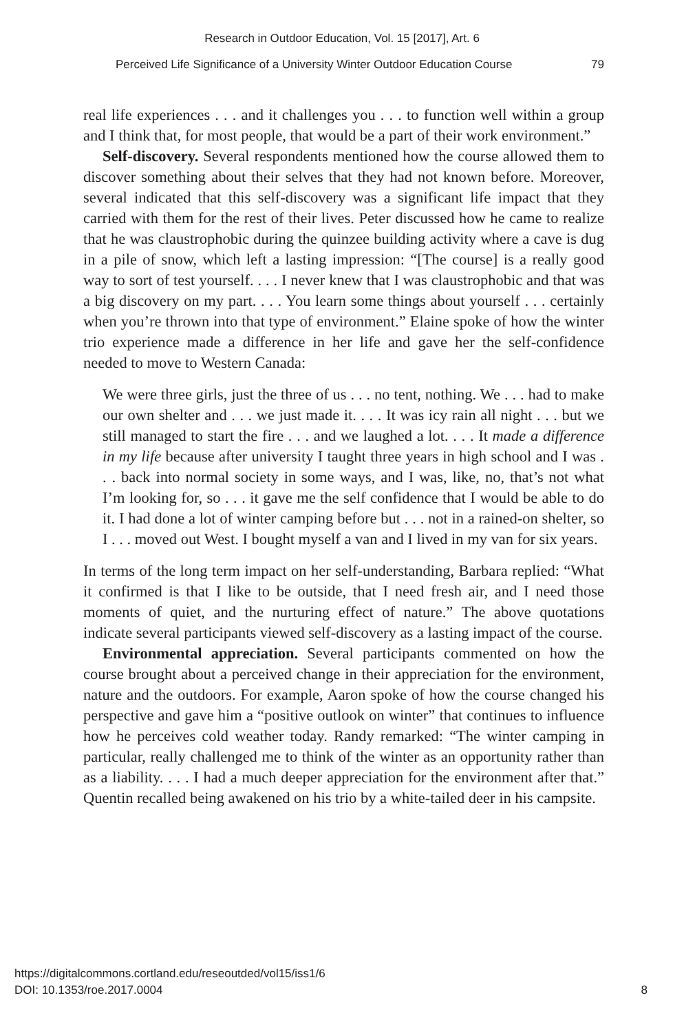Research in Outdoor Education, Vol. 15 [2017], Art. 6
Perceived Life Significance of a University Winter Outdoor Education Course 79
real life experiences . . . and it challenges you . . . to function well within a group and I think that, for most people, that would be a part of their work environment.”
Self-discovery. Several respondents mentioned how the course allowed them to discover something about their selves that they had not known before. Moreover, several indicated that this self-discovery was a significant life impact that they carried with them for the rest of their lives. Peter discussed how he came to realize that he was claustrophobic during the quinzee building activity where a cave is dug in a pile of snow, which left a lasting impression: “[The course] is a really good way to sort of test yourself. . . . I never knew that I was claustrophobic and that was a big discovery on my part. . . . You learn some things about yourself . . . certainly when you’re thrown into that type of environment.” Elaine spoke of how the winter trio experience made a difference in her life and gave her the self-confidence needed to move to Western Canada:
We were three girls, just the three of us . . . no tent, nothing. We . . . had to make our own shelter and . . . we just made it. . . . It was icy rain all night . . . but we still managed to start the fire . . . and we laughed a lot. . . . It made a difference in my life because after university I taught three years in high school and I was . . . back into normal society in some ways, and I was, like, no, that’s not what I’m looking for, so . . . it gave me the self confidence that I would be able to do it. I had done a lot of winter camping before but . . . not in a rained-on shelter, so I . . . moved out West. I bought myself a van and I lived in my van for six years.
In terms of the long term impact on her self-understanding, Barbara replied: “What it confirmed is that I like to be outside, that I need fresh air, and I need those moments of quiet, and the nurturing effect of nature.” The above quotations indicate several participants viewed self-discovery as a lasting impact of the course.
Environmental appreciation. Several participants commented on how the course brought about a perceived change in their appreciation for the environment, nature and the outdoors. For example, Aaron spoke of how the course changed his perspective and gave him a “positive outlook on winter” that continues to influence how he perceives cold weather today. Randy remarked: “The winter camping in particular, really challenged me to think of the winter as an opportunity rather than as a liability. . . . I had a much deeper appreciation for the environment after that.” Quentin recalled being awakened on his trio by a white-tailed deer in his campsite.
https://digitalcommons.cortland.edu/reseoutded/vol15/iss1/6
DOI: 10.1353/roe.2017.0004
8